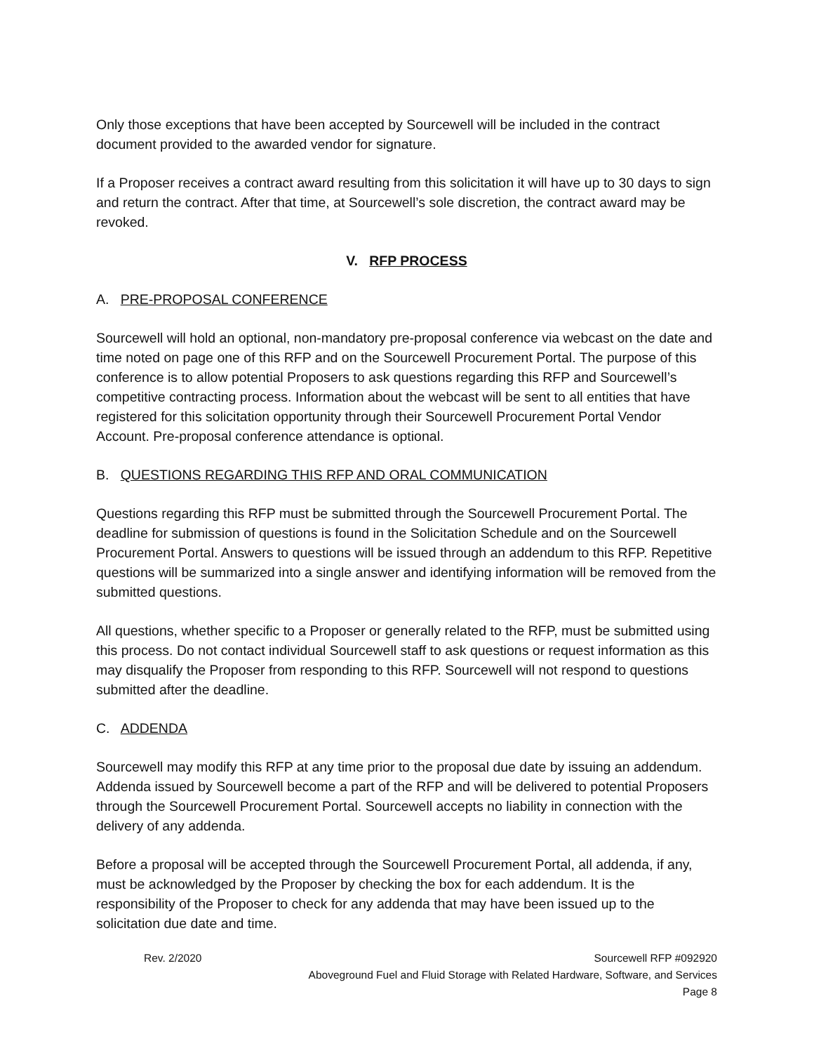Only those exceptions that have been accepted by Sourcewell will be included in the contract document provided to the awarded vendor for signature.
If a Proposer receives a contract award resulting from this solicitation it will have up to 30 days to sign and return the contract. After that time, at Sourcewell’s sole discretion, the contract award may be revoked.
V. RFP PROCESS
A. PRE-PROPOSAL CONFERENCE
Sourcewell will hold an optional, non-mandatory pre-proposal conference via webcast on the date and time noted on page one of this RFP and on the Sourcewell Procurement Portal. The purpose of this conference is to allow potential Proposers to ask questions regarding this RFP and Sourcewell’s competitive contracting process. Information about the webcast will be sent to all entities that have registered for this solicitation opportunity through their Sourcewell Procurement Portal Vendor Account. Pre-proposal conference attendance is optional.
B. QUESTIONS REGARDING THIS RFP AND ORAL COMMUNICATION
Questions regarding this RFP must be submitted through the Sourcewell Procurement Portal. The deadline for submission of questions is found in the Solicitation Schedule and on the Sourcewell Procurement Portal. Answers to questions will be issued through an addendum to this RFP. Repetitive questions will be summarized into a single answer and identifying information will be removed from the submitted questions.
All questions, whether specific to a Proposer or generally related to the RFP, must be submitted using this process. Do not contact individual Sourcewell staff to ask questions or request information as this may disqualify the Proposer from responding to this RFP. Sourcewell will not respond to questions submitted after the deadline.
C. ADDENDA
Sourcewell may modify this RFP at any time prior to the proposal due date by issuing an addendum. Addenda issued by Sourcewell become a part of the RFP and will be delivered to potential Proposers through the Sourcewell Procurement Portal. Sourcewell accepts no liability in connection with the delivery of any addenda.
Before a proposal will be accepted through the Sourcewell Procurement Portal, all addenda, if any, must be acknowledged by the Proposer by checking the box for each addendum. It is the responsibility of the Proposer to check for any addenda that may have been issued up to the solicitation due date and time.
Rev. 2/2020 Sourcewell RFP #092920
Aboveground Fuel and Fluid Storage with Related Hardware, Software, and Services
Page 8